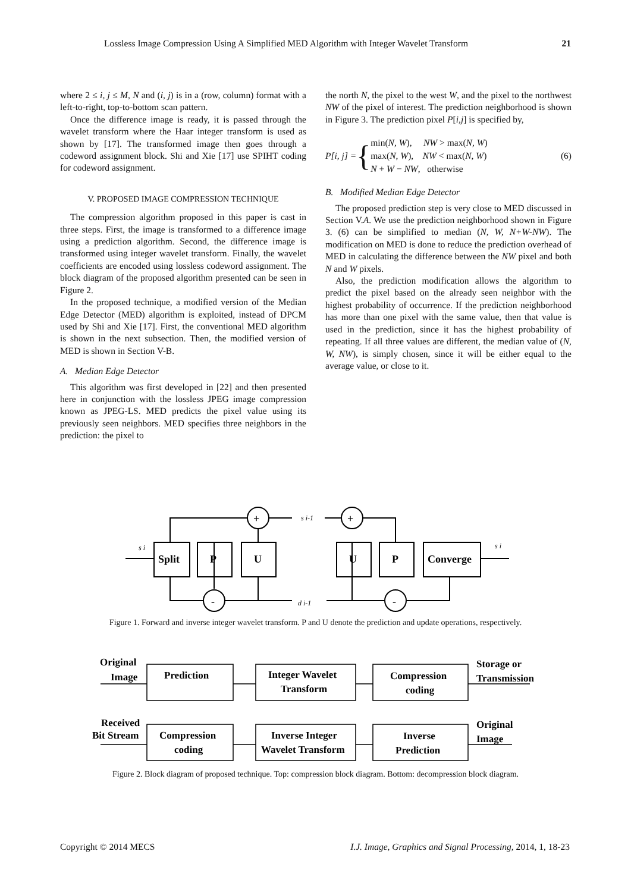Lossless Image Compression Using A Simplified MED Algorithm with Integer Wavelet Transform 21
where 2 ≤ i, j ≤ M, N and (i, j) is in a (row, column) format with a left-to-right, top-to-bottom scan pattern.
Once the difference image is ready, it is passed through the wavelet transform where the Haar integer transform is used as shown by [17]. The transformed image then goes through a codeword assignment block. Shi and Xie [17] use SPIHT coding for codeword assignment.
V. PROPOSED IMAGE COMPRESSION TECHNIQUE
The compression algorithm proposed in this paper is cast in three steps. First, the image is transformed to a difference image using a prediction algorithm. Second, the difference image is transformed using integer wavelet transform. Finally, the wavelet coefficients are encoded using lossless codeword assignment. The block diagram of the proposed algorithm presented can be seen in Figure 2.
In the proposed technique, a modified version of the Median Edge Detector (MED) algorithm is exploited, instead of DPCM used by Shi and Xie [17]. First, the conventional MED algorithm is shown in the next subsection. Then, the modified version of MED is shown in Section V-B.
A. Median Edge Detector
This algorithm was first developed in [22] and then presented here in conjunction with the lossless JPEG image compression known as JPEG-LS. MED predicts the pixel value using its previously seen neighbors. MED specifies three neighbors in the prediction: the pixel to
the north N, the pixel to the west W, and the pixel to the northwest NW of the pixel of interest. The prediction neighborhood is shown in Figure 3. The prediction pixel P[i,j] is specified by,
P [i, j] = {
min(N, W), NW > max(N, W)
max(N, W), NW < max(N, W)
N + W − NW, otherwise
(6)
B. Modified Median Edge Detector
The proposed prediction step is very close to MED discussed in Section V.A. We use the prediction neighborhood shown in Figure 3. (6) can be simplified to median (N, W, N+W-NW). The modification on MED is done to reduce the prediction overhead of MED in calculating the difference between the NW pixel and both N and W pixels.
Also, the prediction modification allows the algorithm to predict the pixel based on the already seen neighbor with the highest probability of occurrence. If the prediction neighborhood has more than one pixel with the same value, then that value is used in the prediction, since it has the highest probability of repeating. If all three values are different, the median value of (N, W, NW), is simply chosen, since it will be either equal to the average value, or close to it.
Split
P
U
U
P
Converge
+
+
-
-
s i-1
d i-1
s i
s i
Figure 1. Forward and inverse integer wavelet transform. P and U denote the prediction and update operations, respectively.
Original
Image
Prediction
Integer Wavelet
Transform
Compression
coding
Storage or
Transmission
Received
Bit Stream
Compression
coding
Inverse Integer
Wavelet Transform
Inverse
Prediction
Original
Image
Figure 2. Block diagram of proposed technique. Top: compression block diagram. Bottom: decompression block diagram.
Copyright © 2014 MECS I.J. Image, Graphics and Signal Processing, 2014, 1, 18-23